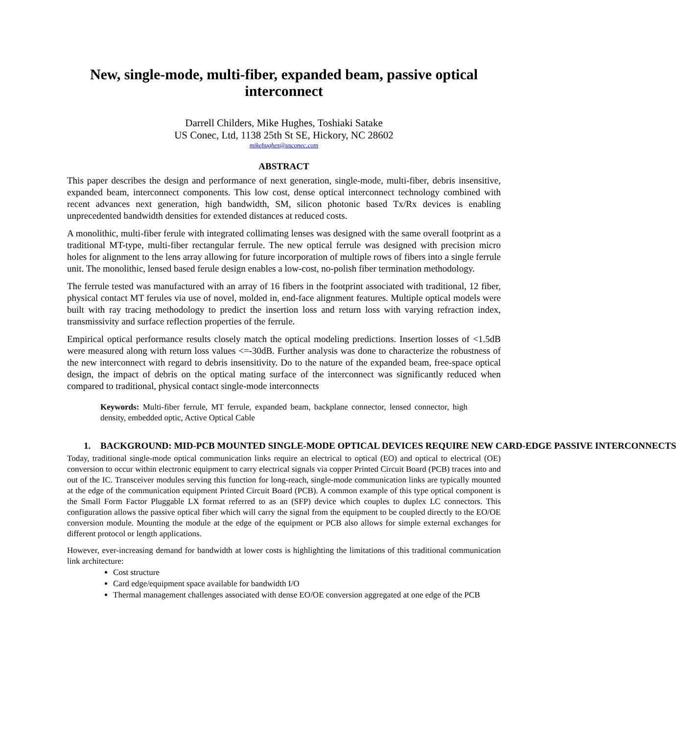New, single-mode, multi-fiber, expanded beam, passive optical interconnect
Darrell Childers, Mike Hughes, Toshiaki Satake
US Conec, Ltd, 1138 25th St SE, Hickory, NC 28602
mikehughes@usconec.com
ABSTRACT
This paper describes the design and performance of next generation, single-mode, multi-fiber, debris insensitive, expanded beam, interconnect components. This low cost, dense optical interconnect technology combined with recent advances next generation, high bandwidth, SM, silicon photonic based Tx/Rx devices is enabling unprecedented bandwidth densities for extended distances at reduced costs.
A monolithic, multi-fiber ferule with integrated collimating lenses was designed with the same overall footprint as a traditional MT-type, multi-fiber rectangular ferrule. The new optical ferrule was designed with precision micro holes for alignment to the lens array allowing for future incorporation of multiple rows of fibers into a single ferrule unit. The monolithic, lensed based ferule design enables a low-cost, no-polish fiber termination methodology.
The ferrule tested was manufactured with an array of 16 fibers in the footprint associated with traditional, 12 fiber, physical contact MT ferules via use of novel, molded in, end-face alignment features. Multiple optical models were built with ray tracing methodology to predict the insertion loss and return loss with varying refraction index, transmissivity and surface reflection properties of the ferrule.
Empirical optical performance results closely match the optical modeling predictions. Insertion losses of <1.5dB were measured along with return loss values <=-30dB. Further analysis was done to characterize the robustness of the new interconnect with regard to debris insensitivity. Do to the nature of the expanded beam, free-space optical design, the impact of debris on the optical mating surface of the interconnect was significantly reduced when compared to traditional, physical contact single-mode interconnects
Keywords: Multi-fiber ferrule, MT ferrule, expanded beam, backplane connector, lensed connector, high density, embedded optic, Active Optical Cable
1. BACKGROUND: MID-PCB MOUNTED SINGLE-MODE OPTICAL DEVICES REQUIRE NEW CARD-EDGE PASSIVE INTERCONNECTS
Today, traditional single-mode optical communication links require an electrical to optical (EO) and optical to electrical (OE) conversion to occur within electronic equipment to carry electrical signals via copper Printed Circuit Board (PCB) traces into and out of the IC. Transceiver modules serving this function for long-reach, single-mode communication links are typically mounted at the edge of the communication equipment Printed Circuit Board (PCB). A common example of this type optical component is the Small Form Factor Pluggable LX format referred to as an (SFP) device which couples to duplex LC connectors. This configuration allows the passive optical fiber which will carry the signal from the equipment to be coupled directly to the EO/OE conversion module. Mounting the module at the edge of the equipment or PCB also allows for simple external exchanges for different protocol or length applications.
However, ever-increasing demand for bandwidth at lower costs is highlighting the limitations of this traditional communication link architecture:
Cost structure
Card edge/equipment space available for bandwidth I/O
Thermal management challenges associated with dense EO/OE conversion aggregated at one edge of the PCB